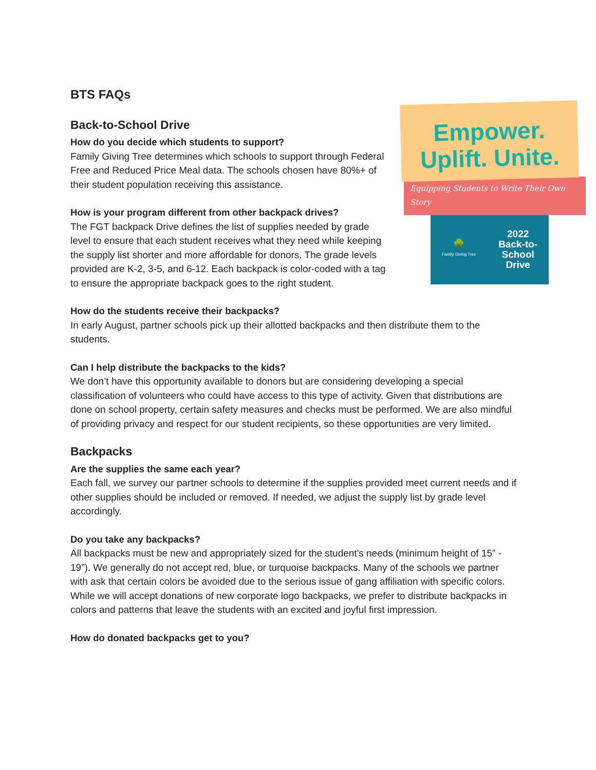BTS FAQs
Empower.
Uplift. Unite.
Equipping Students to Write Their Own Story
🌳
Family Giving Tree
2022
Back-to-
School
Drive
Back-to-School Drive
How do you decide which students to support?
Family Giving Tree determines which schools to support through Federal Free and Reduced Price Meal data. The schools chosen have 80%+ of their student population receiving this assistance.
How is your program different from other backpack drives?
The FGT backpack Drive defines the list of supplies needed by grade level to ensure that each student receives what they need while keeping the supply list shorter and more affordable for donors. The grade levels provided are K-2, 3-5, and 6-12. Each backpack is color-coded with a tag to ensure the appropriate backpack goes to the right student.
How do the students receive their backpacks?
In early August, partner schools pick up their allotted backpacks and then distribute them to the students.
Can I help distribute the backpacks to the kids?
We don’t have this opportunity available to donors but are considering developing a special classification of volunteers who could have access to this type of activity. Given that distributions are done on school property, certain safety measures and checks must be performed. We are also mindful of providing privacy and respect for our student recipients, so these opportunities are very limited.
Backpacks
Are the supplies the same each year?
Each fall, we survey our partner schools to determine if the supplies provided meet current needs and if other supplies should be included or removed. If needed, we adjust the supply list by grade level accordingly.
Do you take any backpacks?
All backpacks must be new and appropriately sized for the student's needs (minimum height of 15” - 19”). We generally do not accept red, blue, or turquoise backpacks. Many of the schools we partner with ask that certain colors be avoided due to the serious issue of gang affiliation with specific colors. While we will accept donations of new corporate logo backpacks, we prefer to distribute backpacks in colors and patterns that leave the students with an excited and joyful first impression.
How do donated backpacks get to you?